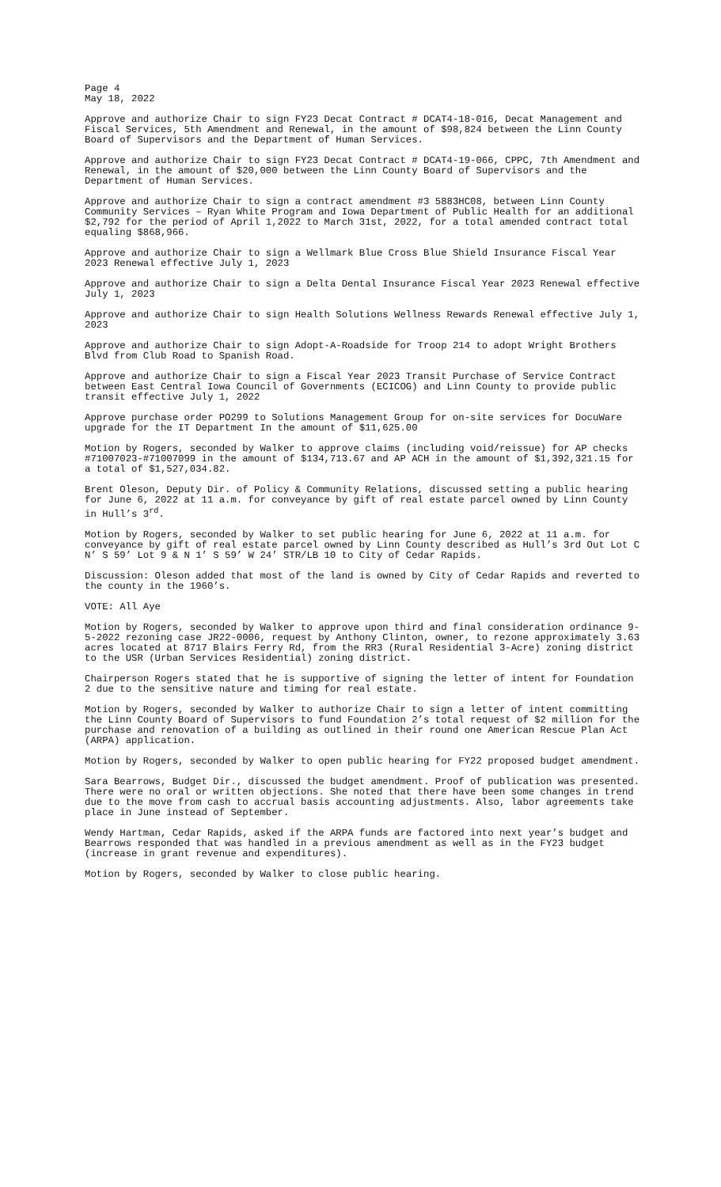Page 4
May 18, 2022
Approve and authorize Chair to sign FY23 Decat Contract # DCAT4-18-016, Decat Management and Fiscal Services, 5th Amendment and Renewal, in the amount of $98,824 between the Linn County Board of Supervisors and the Department of Human Services.
Approve and authorize Chair to sign FY23 Decat Contract # DCAT4-19-066, CPPC, 7th Amendment and Renewal, in the amount of $20,000 between the Linn County Board of Supervisors and the Department of Human Services.
Approve and authorize Chair to sign a contract amendment #3 5883HC08, between Linn County Community Services – Ryan White Program and Iowa Department of Public Health for an additional $2,792 for the period of April 1,2022 to March 31st, 2022, for a total amended contract total equaling $868,966.
Approve and authorize Chair to sign a Wellmark Blue Cross Blue Shield Insurance Fiscal Year 2023 Renewal effective July 1, 2023
Approve and authorize Chair to sign a Delta Dental Insurance Fiscal Year 2023 Renewal effective July 1, 2023
Approve and authorize Chair to sign Health Solutions Wellness Rewards Renewal effective July 1, 2023
Approve and authorize Chair to sign Adopt-A-Roadside for Troop 214 to adopt Wright Brothers Blvd from Club Road to Spanish Road.
Approve and authorize Chair to sign a Fiscal Year 2023 Transit Purchase of Service Contract between East Central Iowa Council of Governments (ECICOG) and Linn County to provide public transit effective July 1, 2022
Approve purchase order PO299 to Solutions Management Group for on-site services for DocuWare upgrade for the IT Department In the amount of $11,625.00
Motion by Rogers, seconded by Walker to approve claims (including void/reissue) for AP checks #71007023-#71007099 in the amount of $134,713.67 and AP ACH in the amount of $1,392,321.15 for a total of $1,527,034.82.
Brent Oleson, Deputy Dir. of Policy & Community Relations, discussed setting a public hearing for June 6, 2022 at 11 a.m. for conveyance by gift of real estate parcel owned by Linn County in Hull’s 3<sup>rd</sup>.
Motion by Rogers, seconded by Walker to set public hearing for June 6, 2022 at 11 a.m. for conveyance by gift of real estate parcel owned by Linn County described as Hull’s 3rd Out Lot C N’ S 59’ Lot 9 & N 1’ S 59’ W 24’ STR/LB 10 to City of Cedar Rapids.
Discussion: Oleson added that most of the land is owned by City of Cedar Rapids and reverted to the county in the 1960’s.
VOTE: All Aye
Motion by Rogers, seconded by Walker to approve upon third and final consideration ordinance 9-5-2022 rezoning case JR22-0006, request by Anthony Clinton, owner, to rezone approximately 3.63 acres located at 8717 Blairs Ferry Rd, from the RR3 (Rural Residential 3-Acre) zoning district to the USR (Urban Services Residential) zoning district.
Chairperson Rogers stated that he is supportive of signing the letter of intent for Foundation 2 due to the sensitive nature and timing for real estate.
Motion by Rogers, seconded by Walker to authorize Chair to sign a letter of intent committing the Linn County Board of Supervisors to fund Foundation 2’s total request of $2 million for the purchase and renovation of a building as outlined in their round one American Rescue Plan Act (ARPA) application.
Motion by Rogers, seconded by Walker to open public hearing for FY22 proposed budget amendment.
Sara Bearrows, Budget Dir., discussed the budget amendment. Proof of publication was presented. There were no oral or written objections. She noted that there have been some changes in trend due to the move from cash to accrual basis accounting adjustments. Also, labor agreements take place in June instead of September.
Wendy Hartman, Cedar Rapids, asked if the ARPA funds are factored into next year’s budget and Bearrows responded that was handled in a previous amendment as well as in the FY23 budget (increase in grant revenue and expenditures).
Motion by Rogers, seconded by Walker to close public hearing.